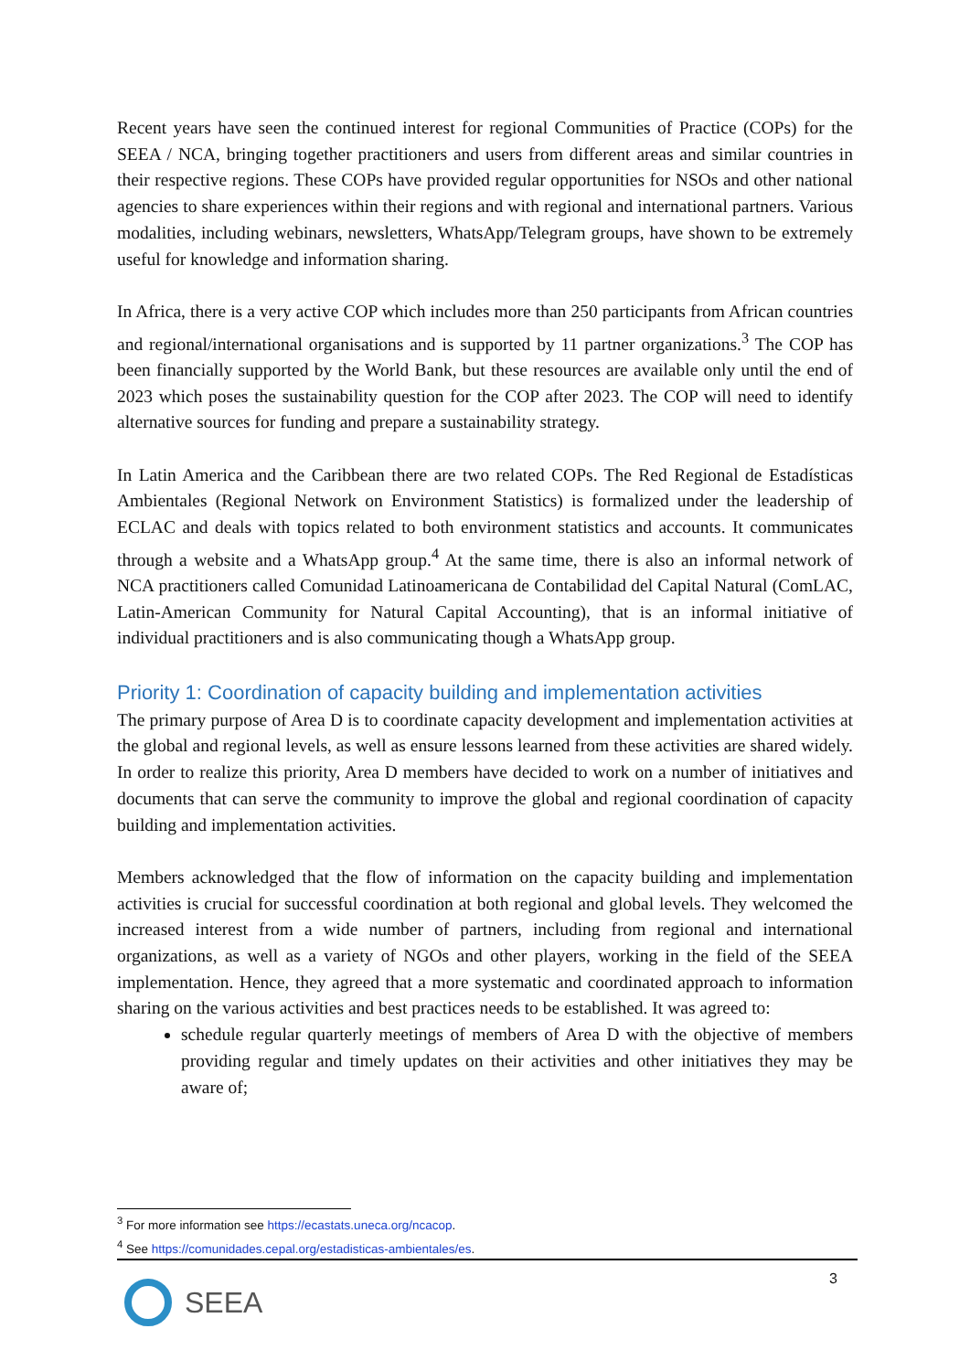Recent years have seen the continued interest for regional Communities of Practice (COPs) for the SEEA / NCA, bringing together practitioners and users from different areas and similar countries in their respective regions. These COPs have provided regular opportunities for NSOs and other national agencies to share experiences within their regions and with regional and international partners. Various modalities, including webinars, newsletters, WhatsApp/Telegram groups, have shown to be extremely useful for knowledge and information sharing.
In Africa, there is a very active COP which includes more than 250 participants from African countries and regional/international organisations and is supported by 11 partner organizations.<sup>3</sup> The COP has been financially supported by the World Bank, but these resources are available only until the end of 2023 which poses the sustainability question for the COP after 2023. The COP will need to identify alternative sources for funding and prepare a sustainability strategy.
In Latin America and the Caribbean there are two related COPs. The Red Regional de Estadísticas Ambientales (Regional Network on Environment Statistics) is formalized under the leadership of ECLAC and deals with topics related to both environment statistics and accounts. It communicates through a website and a WhatsApp group.<sup>4</sup> At the same time, there is also an informal network of NCA practitioners called Comunidad Latinoamericana de Contabilidad del Capital Natural (ComLAC, Latin-American Community for Natural Capital Accounting), that is an informal initiative of individual practitioners and is also communicating though a WhatsApp group.
Priority 1: Coordination of capacity building and implementation activities
The primary purpose of Area D is to coordinate capacity development and implementation activities at the global and regional levels, as well as ensure lessons learned from these activities are shared widely. In order to realize this priority, Area D members have decided to work on a number of initiatives and documents that can serve the community to improve the global and regional coordination of capacity building and implementation activities.
Members acknowledged that the flow of information on the capacity building and implementation activities is crucial for successful coordination at both regional and global levels. They welcomed the increased interest from a wide number of partners, including from regional and international organizations, as well as a variety of NGOs and other players, working in the field of the SEEA implementation. Hence, they agreed that a more systematic and coordinated approach to information sharing on the various activities and best practices needs to be established. It was agreed to:
schedule regular quarterly meetings of members of Area D with the objective of members providing regular and timely updates on their activities and other initiatives they may be aware of;
<sup>3</sup> For more information see https://ecastats.uneca.org/ncacop.
<sup>4</sup> See https://comunidades.cepal.org/estadisticas-ambientales/es.
3
SEEA